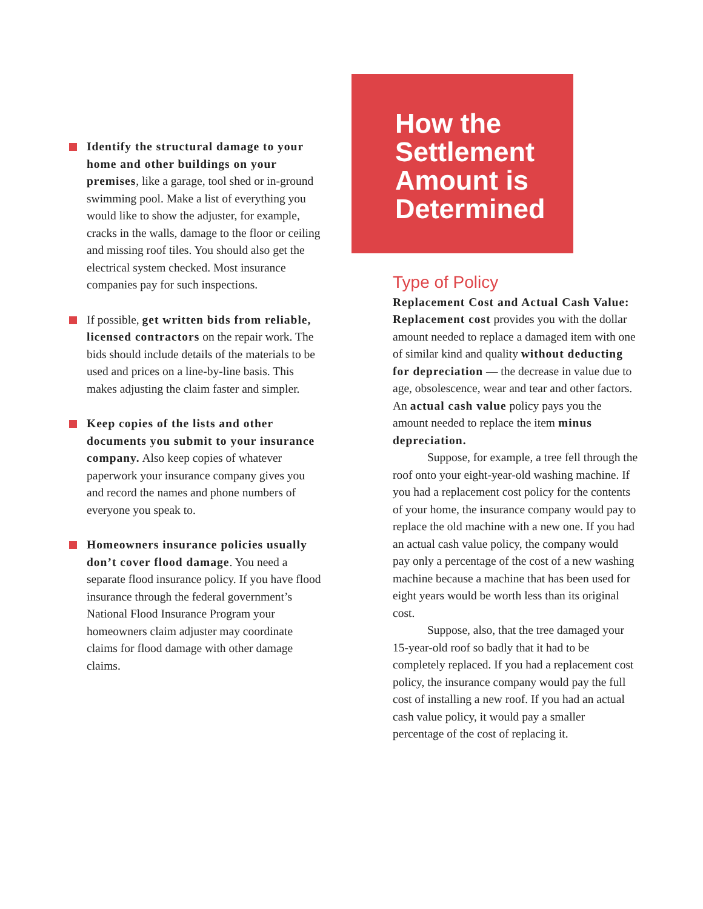Identify the structural damage to your home and other buildings on your premises, like a garage, tool shed or in-ground swimming pool. Make a list of everything you would like to show the adjuster, for example, cracks in the walls, damage to the floor or ceiling and missing roof tiles. You should also get the electrical system checked. Most insurance companies pay for such inspections.
If possible, get written bids from reliable, licensed contractors on the repair work. The bids should include details of the materials to be used and prices on a line-by-line basis. This makes adjusting the claim faster and simpler.
Keep copies of the lists and other documents you submit to your insurance company. Also keep copies of whatever paperwork your insurance company gives you and record the names and phone numbers of everyone you speak to.
Homeowners insurance policies usually don’t cover flood damage. You need a separate flood insurance policy. If you have flood insurance through the federal government’s National Flood Insurance Program your homeowners claim adjuster may coordinate claims for flood damage with other damage claims.
How the Settlement Amount is Determined
Type of Policy
Replacement Cost and Actual Cash Value: Replacement cost provides you with the dollar amount needed to replace a damaged item with one of similar kind and quality without deducting for depreciation — the decrease in value due to age, obsolescence, wear and tear and other factors. An actual cash value policy pays you the amount needed to replace the item minus depreciation.
Suppose, for example, a tree fell through the roof onto your eight-year-old washing machine. If you had a replacement cost policy for the contents of your home, the insurance company would pay to replace the old machine with a new one. If you had an actual cash value policy, the company would pay only a percentage of the cost of a new washing machine because a machine that has been used for eight years would be worth less than its original cost.
Suppose, also, that the tree damaged your 15-year-old roof so badly that it had to be completely replaced. If you had a replacement cost policy, the insurance company would pay the full cost of installing a new roof. If you had an actual cash value policy, it would pay a smaller percentage of the cost of replacing it.